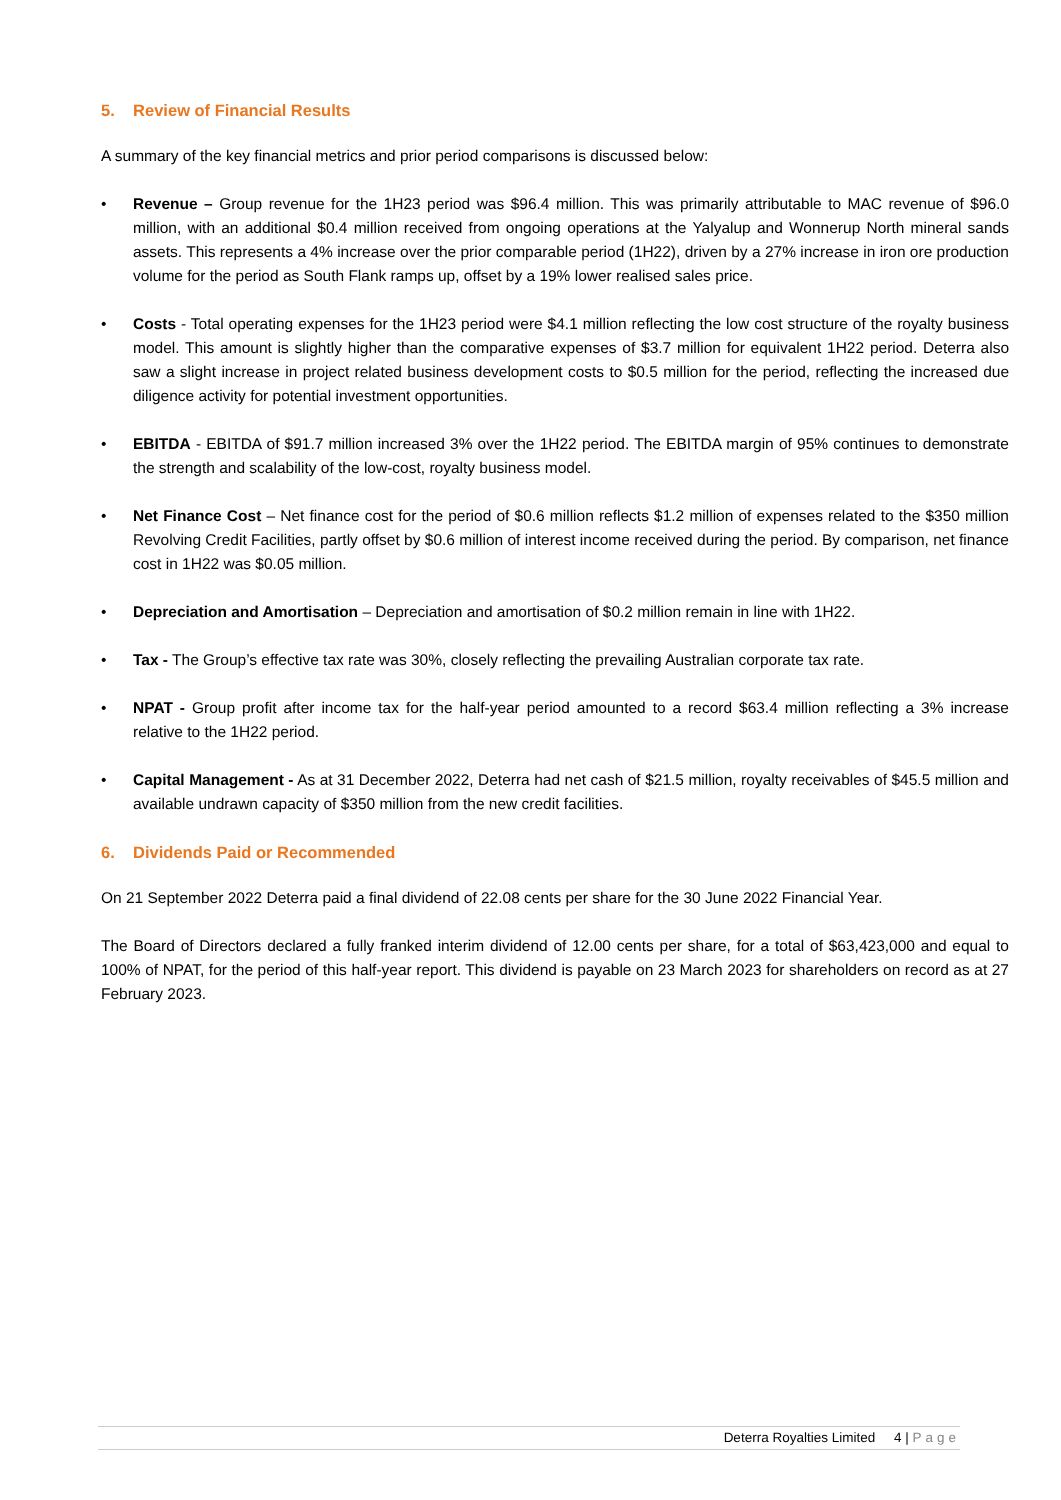5. Review of Financial Results
A summary of the key financial metrics and prior period comparisons is discussed below:
• Revenue – Group revenue for the 1H23 period was $96.4 million. This was primarily attributable to MAC revenue of $96.0 million, with an additional $0.4 million received from ongoing operations at the Yalyalup and Wonnerup North mineral sands assets. This represents a 4% increase over the prior comparable period (1H22), driven by a 27% increase in iron ore production volume for the period as South Flank ramps up, offset by a 19% lower realised sales price.
• Costs - Total operating expenses for the 1H23 period were $4.1 million reflecting the low cost structure of the royalty business model. This amount is slightly higher than the comparative expenses of $3.7 million for equivalent 1H22 period. Deterra also saw a slight increase in project related business development costs to $0.5 million for the period, reflecting the increased due diligence activity for potential investment opportunities.
• EBITDA - EBITDA of $91.7 million increased 3% over the 1H22 period. The EBITDA margin of 95% continues to demonstrate the strength and scalability of the low-cost, royalty business model.
• Net Finance Cost – Net finance cost for the period of $0.6 million reflects $1.2 million of expenses related to the $350 million Revolving Credit Facilities, partly offset by $0.6 million of interest income received during the period. By comparison, net finance cost in 1H22 was $0.05 million.
• Depreciation and Amortisation – Depreciation and amortisation of $0.2 million remain in line with 1H22.
• Tax - The Group’s effective tax rate was 30%, closely reflecting the prevailing Australian corporate tax rate.
• NPAT - Group profit after income tax for the half-year period amounted to a record $63.4 million reflecting a 3% increase relative to the 1H22 period.
• Capital Management - As at 31 December 2022, Deterra had net cash of $21.5 million, royalty receivables of $45.5 million and available undrawn capacity of $350 million from the new credit facilities.
6. Dividends Paid or Recommended
On 21 September 2022 Deterra paid a final dividend of 22.08 cents per share for the 30 June 2022 Financial Year.
The Board of Directors declared a fully franked interim dividend of 12.00 cents per share, for a total of $63,423,000 and equal to 100% of NPAT, for the period of this half-year report. This dividend is payable on 23 March 2023 for shareholders on record as at 27 February 2023.
Deterra Royalties Limited 4 | Page